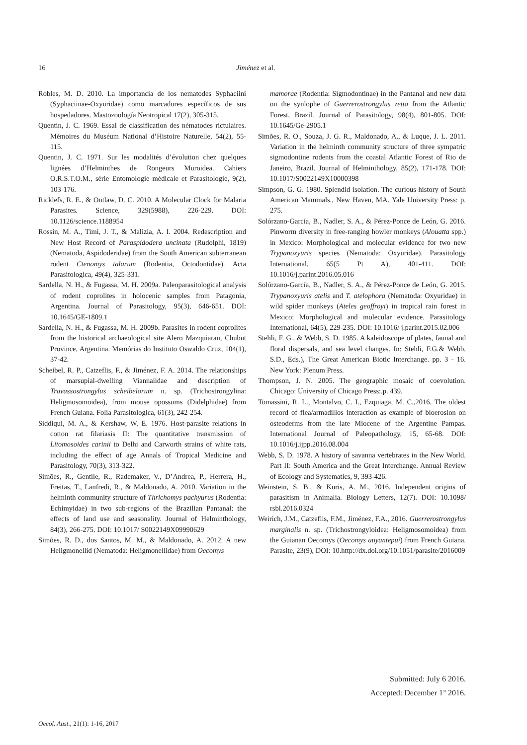16
Jiménez et al.
Robles, M. D. 2010. La importancia de los nematodes Syphaciini (Syphaciinae-Oxyuridae) como marcadores específicos de sus hospedadores. Mastozoología Neotropical 17(2), 305-315.
Quentin, J. C. 1969. Essai de classification des nématodes rictulaires. Mémoires du Muséum National d’Histoire Naturelle, 54(2), 55-115.
Quentin, J. C. 1971. Sur les modalités d’évolution chez quelques lignées d’Helminthes de Rongeurs Muroidea. Cahiers O.R.S.T.O.M., série Entomologie médicale et Parasitologie, 9(2), 103-176.
Ricklefs, R. E., & Outlaw, D. C. 2010. A Molecular Clock for Malaria Parasites. Science, 329(5988), 226-229. DOI: 10.1126/science.1188954
Rossin, M. A., Timi, J. T., & Malizia, A. I. 2004. Redescription and New Host Record of Paraspidodera uncinata (Rudolphi, 1819) (Nematoda, Aspidoderidae) from the South American subterranean rodent Ctenomys talarum (Rodentia, Octodontidae). Acta Parasitologica, 49(4), 325-331.
Sardella, N. H., & Fugassa, M. H. 2009a. Paleoparasitological analysis of rodent coprolites in holocenic samples from Patagonia, Argentina. Journal of Parasitology, 95(3), 646-651. DOI: 10.1645/GE-1809.1
Sardella, N. H., & Fugassa, M. H. 2009b. Parasites in rodent coprolites from the historical archaeological site Alero Mazquiaran, Chubut Province, Argentina. Memórias do Instituto Oswaldo Cruz, 104(1), 37-42.
Scheibel, R. P., Catzeflis, F., & Jiménez, F. A. 2014. The relationships of marsupial-dwelling Viannaiidae and description of Travassostrongylus scheibelorum n. sp. (Trichostrongylina: Heligmosomoidea), from mouse opossums (Didelphidae) from French Guiana. Folia Parasitologica, 61(3), 242-254.
Siddiqui, M. A., & Kershaw, W. E. 1976. Host-parasite relations in cotton rat filariasis II: The quantitative transmission of Litomosoides carinii to Delhi and Carworth strains of white rats, including the effect of age Annals of Tropical Medicine and Parasitology, 70(3), 313-322.
Simões, R., Gentile, R., Rademaker, V., D’Andrea, P., Herrera, H., Freitas, T., Lanfredi, R., & Maldonado, A. 2010. Variation in the helminth community structure of Thrichomys pachyurus (Rodentia: Echimyidae) in two sub-regions of the Brazilian Pantanal: the effects of land use and seasonality. Journal of Helminthology, 84(3), 266-275. DOI: 10.1017/ S0022149X09990629
Simões, R. D., dos Santos, M. M., & Maldonado, A. 2012. A new Heligmonellid (Nematoda: Heligmonellidae) from Oecomys
mamorae (Rodentia: Sigmodontinae) in the Pantanal and new data on the synlophe of Guerrerostrongylus zetta from the Atlantic Forest, Brazil. Journal of Parasitology, 98(4), 801-805. DOI: 10.1645/Ge-2905.1
Simões, R. O., Souza, J. G. R., Maldonado, A., & Luque, J. L. 2011. Variation in the helminth community structure of three sympatric sigmodontine rodents from the coastal Atlantic Forest of Rio de Janeiro, Brazil. Journal of Helminthology, 85(2), 171-178. DOI: 10.1017/S0022149X10000398
Simpson, G. G. 1980. Splendid isolation. The curious history of South American Mammals., New Haven, MA. Yale University Press: p. 275.
Solórzano-García, B., Nadler, S. A., & Pérez-Ponce de León, G. 2016. Pinworm diversity in free-ranging howler monkeys (Alouatta spp.) in Mexico: Morphological and molecular evidence for two new Trypanoxyuris species (Nematoda: Oxyuridae). Parasitology International, 65(5 Pt A), 401-411. DOI: 10.1016/j.parint.2016.05.016
Solórzano-García, B., Nadler, S. A., & Pérez-Ponce de León, G. 2015. Trypanoxyuris atelis and T. atelophora (Nematoda: Oxyuridae) in wild spider monkeys (Ateles geoffroyi) in tropical rain forest in Mexico: Morphological and molecular evidence. Parasitology International, 64(5), 229-235. DOI: 10.1016/ j.parint.2015.02.006
Stehli, F. G., & Webb, S. D. 1985. A kaleidoscope of plates, faunal and floral dispersals, and sea level changes. In: Stehli, F.G.& Webb, S.D., Eds.), The Great American Biotic Interchange. pp. 3 - 16. New York: Plenum Press.
Thompson, J. N. 2005. The geographic mosaic of coevolution. Chicago: University of Chicago Press:.p. 439.
Tomassini, R. L., Montalvo, C. I., Ezquiaga, M. C.,2016. The oldest record of flea/armadillos interaction as example of bioerosion on osteoderms from the late Miocene of the Argentine Pampas. International Journal of Paleopathology, 15, 65-68. DOI: 10.1016/j.ijpp.2016.08.004
Webb, S. D. 1978. A history of savanna vertebrates in the New World. Part II: South America and the Great Interchange. Annual Review of Ecology and Systematics, 9, 393-426.
Weinstein, S. B., & Kuris, A. M., 2016. Independent origins of parasitism in Animalia. Biology Letters, 12(7). DOI: 10.1098/ rsbl.2016.0324
Weirich, J.M., Catzeflis, F.M., Jiménez, F.A., 2016. Guerrerostrongylus marginalis n. sp. (Trichostrongyloidea: Heligmosomoidea) from the Guianan Oecomys (Oecomys auyantepui) from French Guiana. Parasite, 23(9), DOI: 10.http://dx.doi.org/10.1051/parasite/2016009
Submitted: July 6 2016.
Accepted: December 1<sup>st</sup> 2016.
Oecol. Aust., 21(1): 1-16, 2017